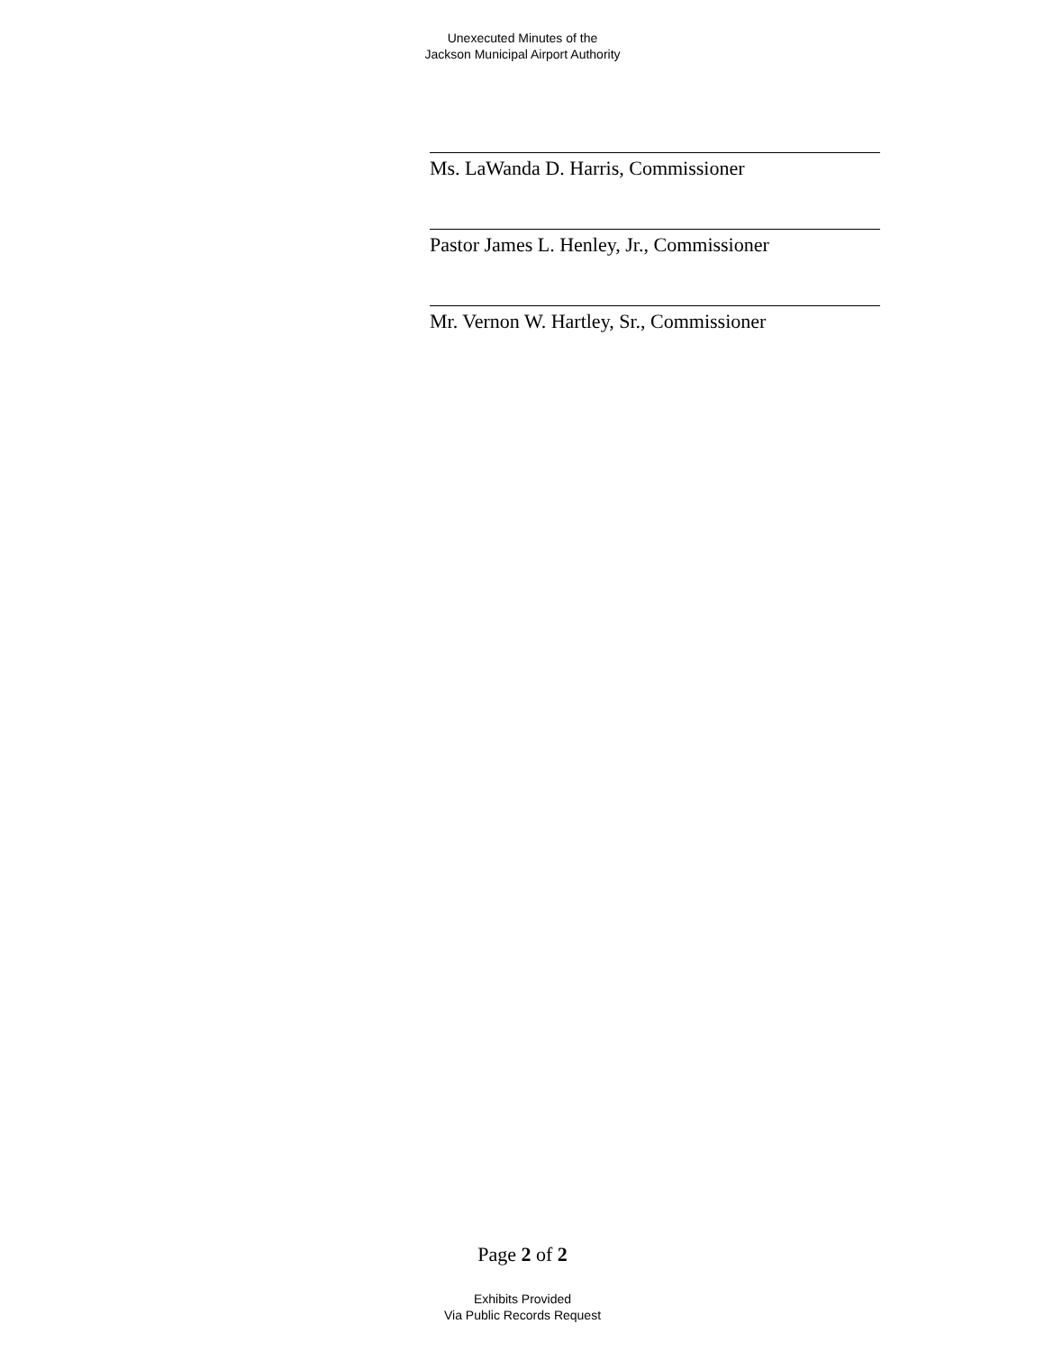Unexecuted Minutes of the
Jackson Municipal Airport Authority
Ms. LaWanda D. Harris, Commissioner
Pastor James L. Henley, Jr., Commissioner
Mr. Vernon W. Hartley, Sr., Commissioner
Page 2 of 2
Exhibits Provided
Via Public Records Request